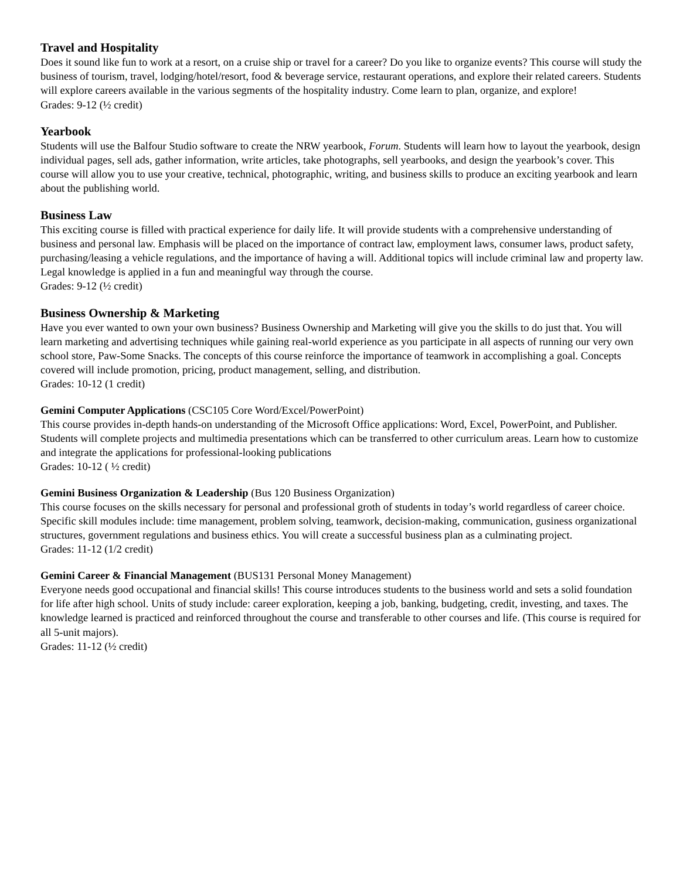Travel and Hospitality
Does it sound like fun to work at a resort, on a cruise ship or travel for a career? Do you like to organize events? This course will study the business of tourism, travel, lodging/hotel/resort, food & beverage service, restaurant operations, and explore their related careers. Students will explore careers available in the various segments of the hospitality industry. Come learn to plan, organize, and explore!
Grades: 9-12 (½ credit)
Yearbook
Students will use the Balfour Studio software to create the NRW yearbook, Forum. Students will learn how to layout the yearbook, design individual pages, sell ads, gather information, write articles, take photographs, sell yearbooks, and design the yearbook’s cover. This course will allow you to use your creative, technical, photographic, writing, and business skills to produce an exciting yearbook and learn about the publishing world.
Business Law
This exciting course is filled with practical experience for daily life. It will provide students with a comprehensive understanding of business and personal law. Emphasis will be placed on the importance of contract law, employment laws, consumer laws, product safety, purchasing/leasing a vehicle regulations, and the importance of having a will. Additional topics will include criminal law and property law. Legal knowledge is applied in a fun and meaningful way through the course.
Grades: 9-12 (½ credit)
Business Ownership & Marketing
Have you ever wanted to own your own business? Business Ownership and Marketing will give you the skills to do just that. You will learn marketing and advertising techniques while gaining real-world experience as you participate in all aspects of running our very own school store, Paw-Some Snacks. The concepts of this course reinforce the importance of teamwork in accomplishing a goal. Concepts covered will include promotion, pricing, product management, selling, and distribution.
Grades: 10-12 (1 credit)
Gemini Computer Applications (CSC105 Core Word/Excel/PowerPoint)
This course provides in-depth hands-on understanding of the Microsoft Office applications: Word, Excel, PowerPoint, and Publisher. Students will complete projects and multimedia presentations which can be transferred to other curriculum areas. Learn how to customize and integrate the applications for professional-looking publications
Grades: 10-12 ( ½ credit)
Gemini Business Organization & Leadership (Bus 120 Business Organization)
This course focuses on the skills necessary for personal and professional groth of students in today’s world regardless of career choice. Specific skill modules include: time management, problem solving, teamwork, decision-making, communication, gusiness organizational structures, government regulations and business ethics. You will create a successful business plan as a culminating project.
Grades: 11-12 (1/2 credit)
Gemini Career & Financial Management (BUS131 Personal Money Management)
Everyone needs good occupational and financial skills! This course introduces students to the business world and sets a solid foundation for life after high school. Units of study include: career exploration, keeping a job, banking, budgeting, credit, investing, and taxes. The knowledge learned is practiced and reinforced throughout the course and transferable to other courses and life. (This course is required for all 5-unit majors).
Grades: 11-12 (½ credit)